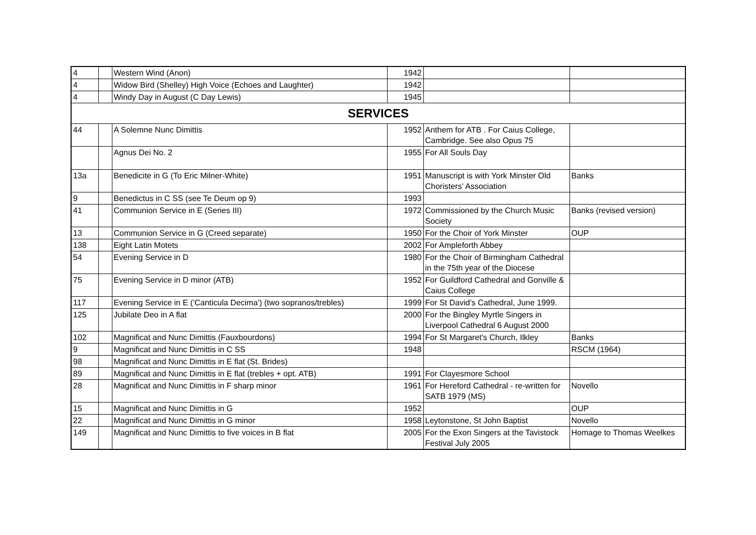| 4 | | Western Wind (Anon) | 1942 | | |
| 4 | | Widow Bird (Shelley) High Voice (Echoes and Laughter) | 1942 | | |
| 4 | | Windy Day in August (C Day Lewis) | 1945 | | |
| SERVICES | | | | | |
| 44 | | A Solemne Nunc Dimittis | 1952 | Anthem for ATB . For Caius College, Cambridge. See also Opus 75 | |
| | | Agnus Dei No. 2 | 1955 | For All Souls Day | |
| 13a | | Benedicite in G (To Eric Milner-White) | 1951 | Manuscript is with York Minster Old Choristers' Association | Banks |
| 9 | | Benedictus in C SS (see Te Deum op 9) | 1993 | | |
| 41 | | Communion Service in E (Series III) | 1972 | Commissioned by the Church Music Society | Banks (revised version) |
| 13 | | Communion Service in G (Creed separate) | 1950 | For the Choir of York Minster | OUP |
| 138 | | Eight Latin Motets | 2002 | For Ampleforth Abbey | |
| 54 | | Evening Service in D | 1980 | For the Choir of Birmingham Cathedral in the 75th year of the Diocese | |
| 75 | | Evening Service in D minor (ATB) | 1952 | For Guildford Cathedral and Gonville & Caius College | |
| 117 | | Evening Service in E ('Canticula Decima') (two sopranos/trebles) | 1999 | For St David's Cathedral, June 1999. | |
| 125 | | Jubilate Deo in A flat | 2000 | For the Bingley Myrtle Singers in Liverpool Cathedral 6 August 2000 | |
| 102 | | Magnificat and Nunc Dimittis (Fauxbourdons) | 1994 | For St Margaret's Church, Ilkley | Banks |
| 9 | | Magnificat and Nunc Dimittis in C SS | 1948 | | RSCM (1964) |
| 98 | | Magnificat and Nunc Dimittis in E flat (St. Brides) | | | |
| 89 | | Magnificat and Nunc Dimittis in E flat (trebles + opt. ATB) | 1991 | For Clayesmore School | |
| 28 | | Magnificat and Nunc Dimittis in F sharp minor | 1961 | For Hereford Cathedral - re-written for SATB 1979 (MS) | Novello |
| 15 | | Magnificat and Nunc Dimittis in G | 1952 | | OUP |
| 22 | | Magnificat and Nunc Dimittis in G minor | 1958 | Leytonstone, St John Baptist | Novello |
| 149 | | Magnificat and Nunc Dimittis to five voices in B flat | 2005 | For the Exon Singers at the Tavistock Festival July 2005 | Homage to Thomas Weelkes |